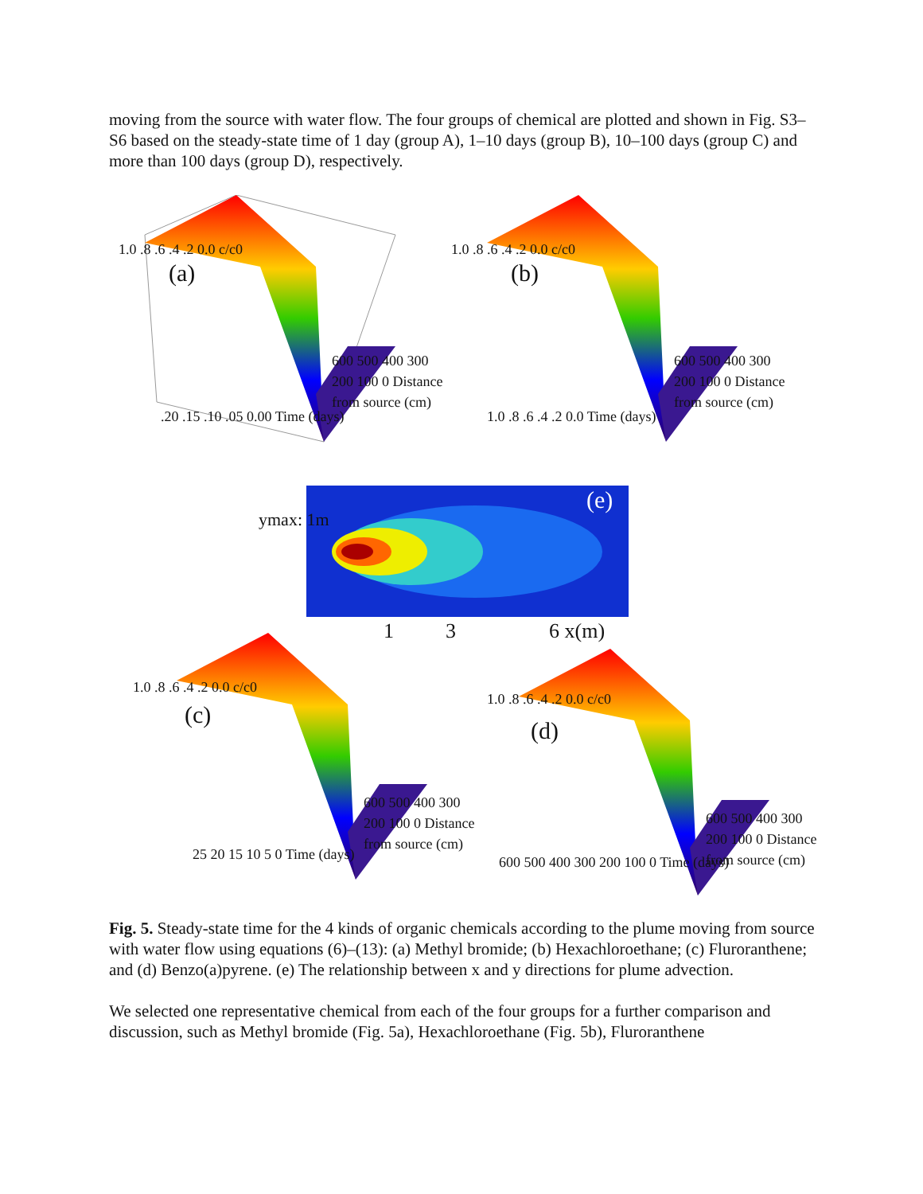moving from the source with water flow. The four groups of chemical are plotted and shown in Fig. S3–S6 based on the steady-state time of 1 day (group A), 1–10 days (group B), 10–100 days (group C) and more than 100 days (group D), respectively.
1.0 .8 .6 .4 .2 0.0 c/c0
(a)
.20 .15 .10 .05 0.00 Time (days)
600 500 400 300 200 100 0 Distance from source (cm)
1.0 .8 .6 .4 .2 0.0 c/c0
(b)
1.0 .8 .6 .4 .2 0.0 Time (days)
600 500 400 300 200 100 0 Distance from source (cm)
ymax: 1m
(e)
1 3 6 x(m)
1.0 .8 .6 .4 .2 0.0 c/c0
(c)
25 20 15 10 5 0 Time (days)
600 500 400 300 200 100 0 Distance from source (cm)
1.0 .8 .6 .4 .2 0.0 c/c0
(d)
600 500 400 300 200 100 0 Time (days)
600 500 400 300 200 100 0 Distance from source (cm)
Fig. 5. Steady-state time for the 4 kinds of organic chemicals according to the plume moving from source with water flow using equations (6)–(13): (a) Methyl bromide; (b) Hexachloroethane; (c) Fluroranthene; and (d) Benzo(a)pyrene. (e) The relationship between x and y directions for plume advection.
We selected one representative chemical from each of the four groups for a further comparison and discussion, such as Methyl bromide (Fig. 5a), Hexachloroethane (Fig. 5b), Fluroranthene